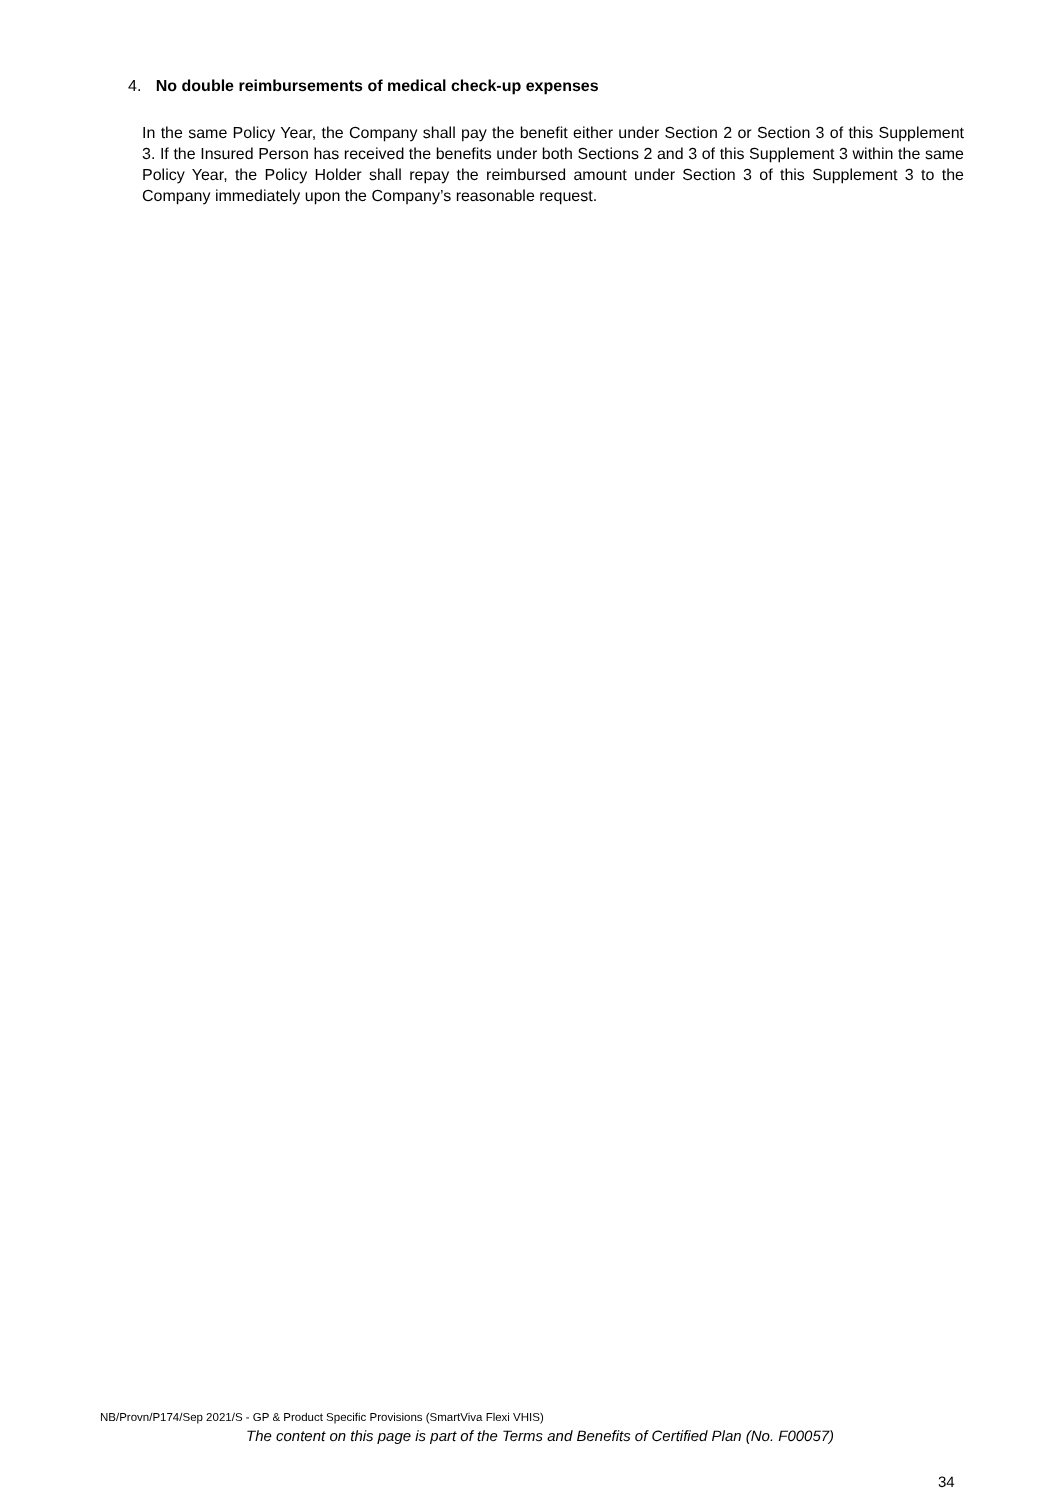4. No double reimbursements of medical check-up expenses
In the same Policy Year, the Company shall pay the benefit either under Section 2 or Section 3 of this Supplement 3. If the Insured Person has received the benefits under both Sections 2 and 3 of this Supplement 3 within the same Policy Year, the Policy Holder shall repay the reimbursed amount under Section 3 of this Supplement 3 to the Company immediately upon the Company’s reasonable request.
NB/Provn/P174/Sep 2021/S - GP & Product Specific Provisions (SmartViva Flexi VHIS)
The content on this page is part of the Terms and Benefits of Certified Plan (No. F00057)
34